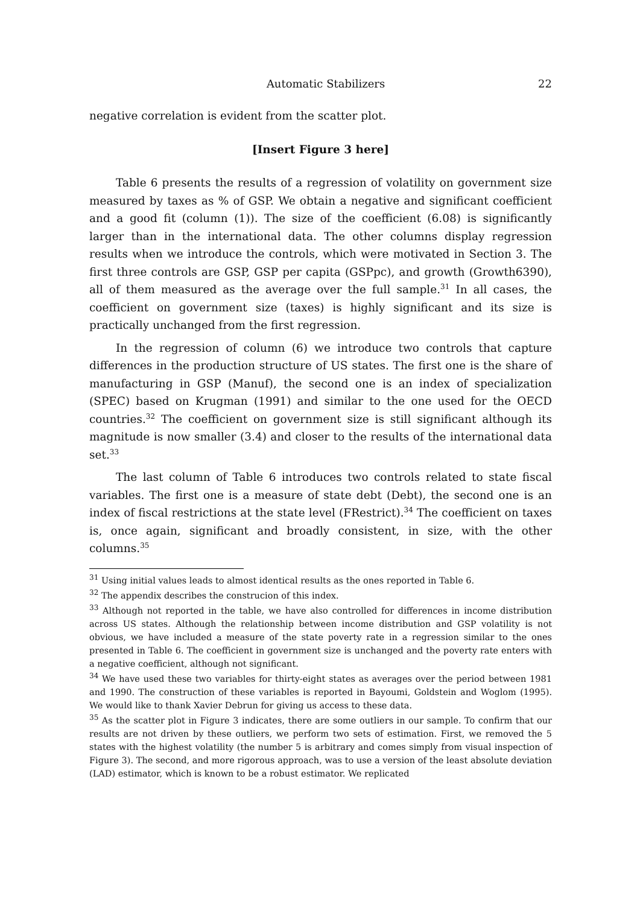Automatic Stabilizers 22
negative correlation is evident from the scatter plot.
[Insert Figure 3 here]
Table 6 presents the results of a regression of volatility on government size measured by taxes as % of GSP. We obtain a negative and significant coefficient and a good fit (column (1)). The size of the coefficient (6.08) is significantly larger than in the international data. The other columns display regression results when we introduce the controls, which were motivated in Section 3. The first three controls are GSP, GSP per capita (GSPpc), and growth (Growth6390), all of them measured as the average over the full sample.<sup>31</sup> In all cases, the coefficient on government size (taxes) is highly significant and its size is practically unchanged from the first regression.
In the regression of column (6) we introduce two controls that capture differences in the production structure of US states. The first one is the share of manufacturing in GSP (Manuf), the second one is an index of specialization (SPEC) based on Krugman (1991) and similar to the one used for the OECD countries.<sup>32</sup> The coefficient on government size is still significant although its magnitude is now smaller (3.4) and closer to the results of the international data set.<sup>33</sup>
The last column of Table 6 introduces two controls related to state fiscal variables. The first one is a measure of state debt (Debt), the second one is an index of fiscal restrictions at the state level (FRestrict).<sup>34</sup> The coefficient on taxes is, once again, significant and broadly consistent, in size, with the other columns.<sup>35</sup>
<sup>31</sup> Using initial values leads to almost identical results as the ones reported in Table 6.
<sup>32</sup> The appendix describes the construcion of this index.
<sup>33</sup> Although not reported in the table, we have also controlled for differences in income distribution across US states. Although the relationship between income distribution and GSP volatility is not obvious, we have included a measure of the state poverty rate in a regression similar to the ones presented in Table 6. The coefficient in government size is unchanged and the poverty rate enters with a negative coefficient, although not significant.
<sup>34</sup> We have used these two variables for thirty-eight states as averages over the period between 1981 and 1990. The construction of these variables is reported in Bayoumi, Goldstein and Woglom (1995). We would like to thank Xavier Debrun for giving us access to these data.
<sup>35</sup> As the scatter plot in Figure 3 indicates, there are some outliers in our sample. To confirm that our results are not driven by these outliers, we perform two sets of estimation. First, we removed the 5 states with the highest volatility (the number 5 is arbitrary and comes simply from visual inspection of Figure 3). The second, and more rigorous approach, was to use a version of the least absolute deviation (LAD) estimator, which is known to be a robust estimator. We replicated